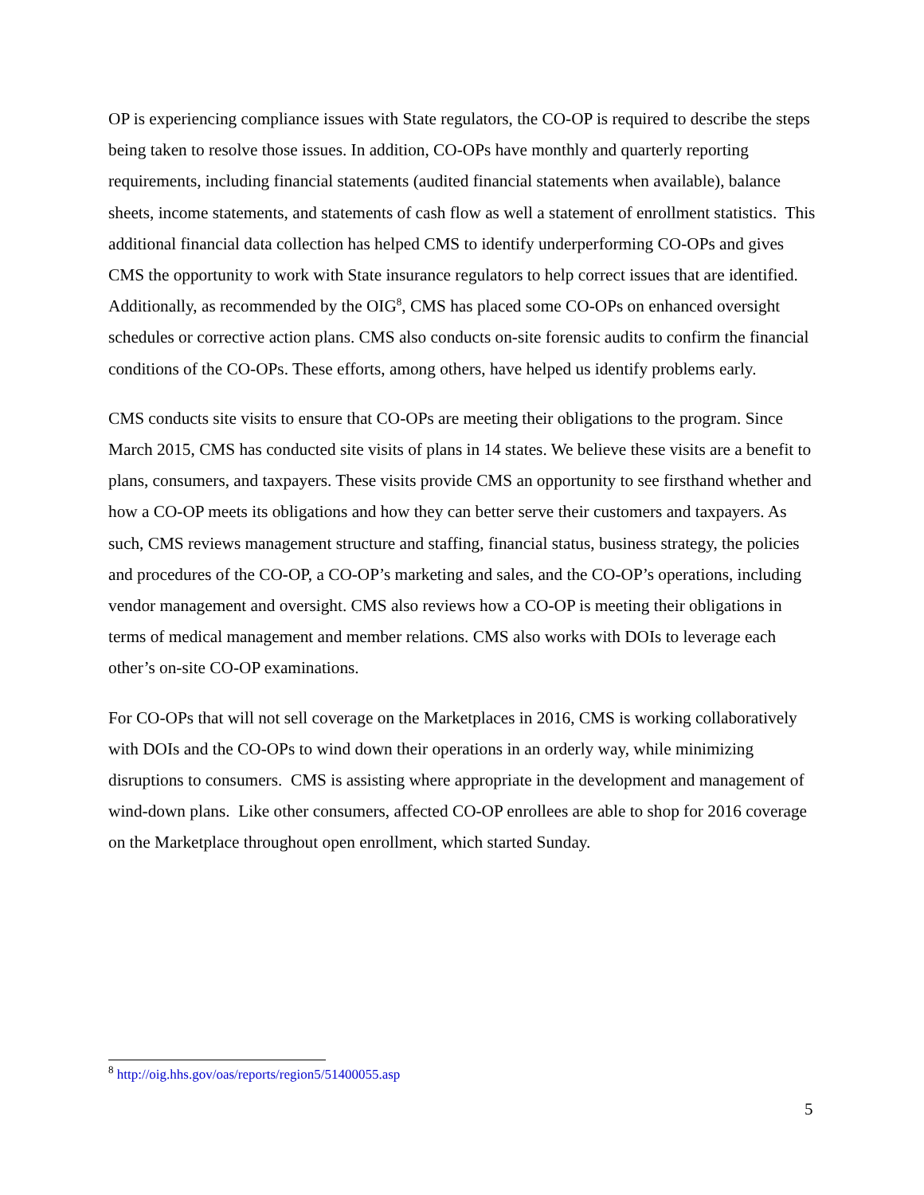OP is experiencing compliance issues with State regulators, the CO-OP is required to describe the steps being taken to resolve those issues. In addition, CO-OPs have monthly and quarterly reporting requirements, including financial statements (audited financial statements when available), balance sheets, income statements, and statements of cash flow as well a statement of enrollment statistics. This additional financial data collection has helped CMS to identify underperforming CO-OPs and gives CMS the opportunity to work with State insurance regulators to help correct issues that are identified. Additionally, as recommended by the OIG<sup>8</sup>, CMS has placed some CO-OPs on enhanced oversight schedules or corrective action plans. CMS also conducts on-site forensic audits to confirm the financial conditions of the CO-OPs. These efforts, among others, have helped us identify problems early.
CMS conducts site visits to ensure that CO-OPs are meeting their obligations to the program. Since March 2015, CMS has conducted site visits of plans in 14 states. We believe these visits are a benefit to plans, consumers, and taxpayers. These visits provide CMS an opportunity to see firsthand whether and how a CO-OP meets its obligations and how they can better serve their customers and taxpayers. As such, CMS reviews management structure and staffing, financial status, business strategy, the policies and procedures of the CO-OP, a CO-OP’s marketing and sales, and the CO-OP’s operations, including vendor management and oversight. CMS also reviews how a CO-OP is meeting their obligations in terms of medical management and member relations. CMS also works with DOIs to leverage each other’s on-site CO-OP examinations.
For CO-OPs that will not sell coverage on the Marketplaces in 2016, CMS is working collaboratively with DOIs and the CO-OPs to wind down their operations in an orderly way, while minimizing disruptions to consumers. CMS is assisting where appropriate in the development and management of wind-down plans. Like other consumers, affected CO-OP enrollees are able to shop for 2016 coverage on the Marketplace throughout open enrollment, which started Sunday.
<sup>8</sup> http://oig.hhs.gov/oas/reports/region5/51400055.asp
5